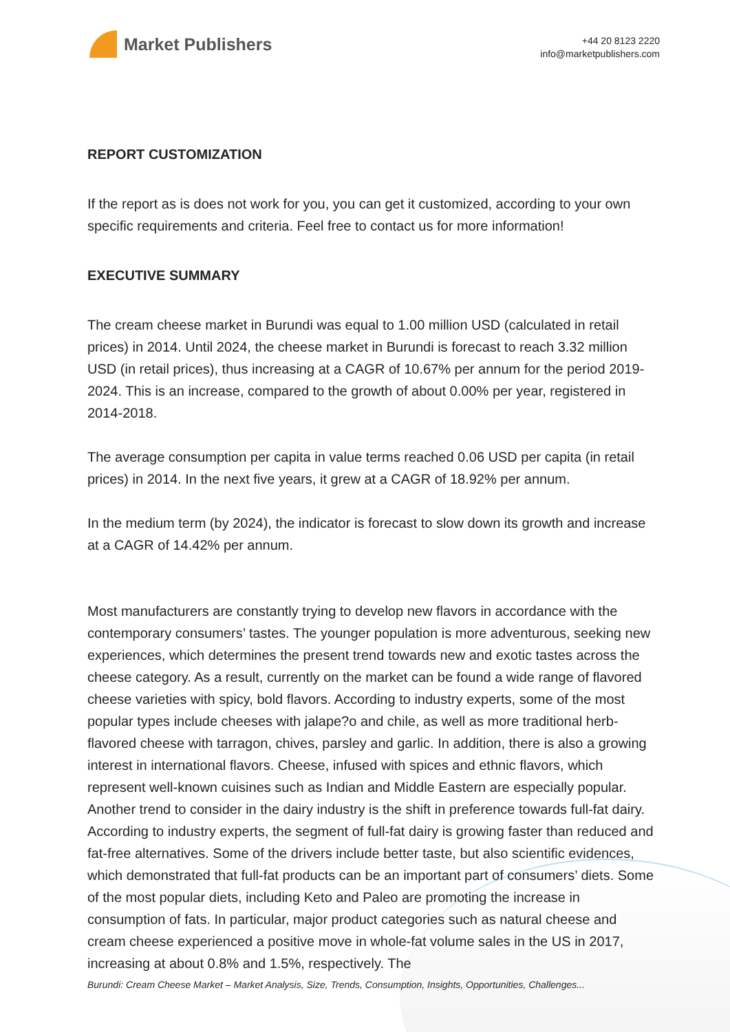Market Publishers
+44 20 8123 2220
info@marketpublishers.com
REPORT CUSTOMIZATION
If the report as is does not work for you, you can get it customized, according to your own specific requirements and criteria. Feel free to contact us for more information!
EXECUTIVE SUMMARY
The cream cheese market in Burundi was equal to 1.00 million USD (calculated in retail prices) in 2014. Until 2024, the cheese market in Burundi is forecast to reach 3.32 million USD (in retail prices), thus increasing at a CAGR of 10.67% per annum for the period 2019-2024. This is an increase, compared to the growth of about 0.00% per year, registered in 2014-2018.
The average consumption per capita in value terms reached 0.06 USD per capita (in retail prices) in 2014. In the next five years, it grew at a CAGR of 18.92% per annum.
In the medium term (by 2024), the indicator is forecast to slow down its growth and increase at a CAGR of 14.42% per annum.
Most manufacturers are constantly trying to develop new flavors in accordance with the contemporary consumers’ tastes. The younger population is more adventurous, seeking new experiences, which determines the present trend towards new and exotic tastes across the cheese category. As a result, currently on the market can be found a wide range of flavored cheese varieties with spicy, bold flavors. According to industry experts, some of the most popular types include cheeses with jalape?o and chile, as well as more traditional herb-flavored cheese with tarragon, chives, parsley and garlic. In addition, there is also a growing interest in international flavors. Cheese, infused with spices and ethnic flavors, which represent well-known cuisines such as Indian and Middle Eastern are especially popular.
Another trend to consider in the dairy industry is the shift in preference towards full-fat dairy. According to industry experts, the segment of full-fat dairy is growing faster than reduced and fat-free alternatives. Some of the drivers include better taste, but also scientific evidences, which demonstrated that full-fat products can be an important part of consumers’ diets. Some of the most popular diets, including Keto and Paleo are promoting the increase in consumption of fats. In particular, major product categories such as natural cheese and cream cheese experienced a positive move in whole-fat volume sales in the US in 2017, increasing at about 0.8% and 1.5%, respectively. The
Burundi: Cream Cheese Market – Market Analysis, Size, Trends, Consumption, Insights, Opportunities, Challenges...